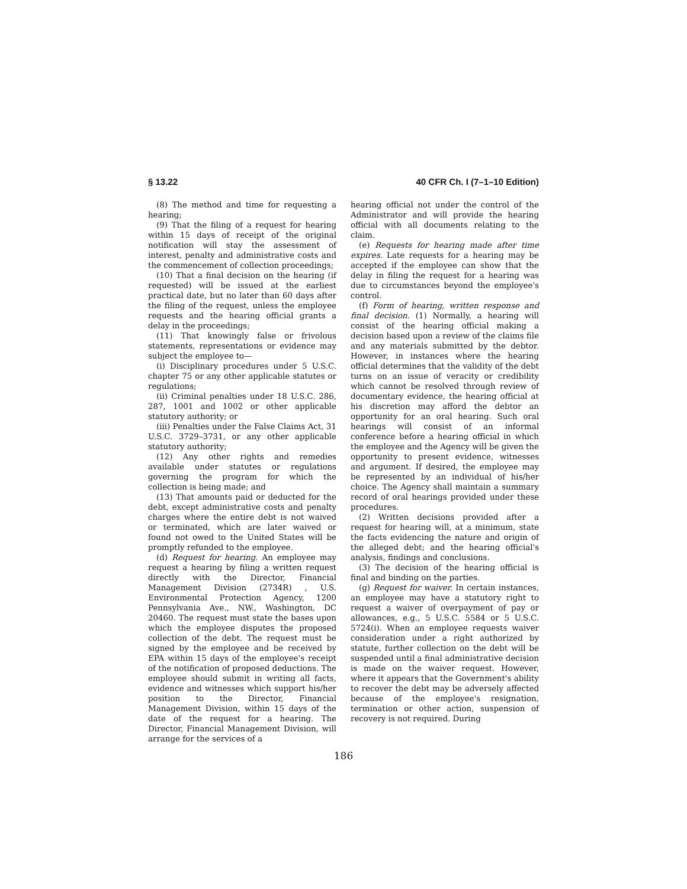§ 13.22 40 CFR Ch. I (7–1–10 Edition)
(8) The method and time for requesting a hearing;
(9) That the filing of a request for hearing within 15 days of receipt of the original notification will stay the assessment of interest, penalty and administrative costs and the commencement of collection proceedings;
(10) That a final decision on the hearing (if requested) will be issued at the earliest practical date, but no later than 60 days after the filing of the request, unless the employee requests and the hearing official grants a delay in the proceedings;
(11) That knowingly false or frivolous statements, representations or evidence may subject the employee to—
(i) Disciplinary procedures under 5 U.S.C. chapter 75 or any other applicable statutes or regulations;
(ii) Criminal penalties under 18 U.S.C. 286, 287, 1001 and 1002 or other applicable statutory authority; or
(iii) Penalties under the False Claims Act, 31 U.S.C. 3729–3731, or any other applicable statutory authority;
(12) Any other rights and remedies available under statutes or regulations governing the program for which the collection is being made; and
(13) That amounts paid or deducted for the debt, except administrative costs and penalty charges where the entire debt is not waived or terminated, which are later waived or found not owed to the United States will be promptly refunded to the employee.
(d) Request for hearing. An employee may request a hearing by filing a written request directly with the Director, Financial Management Division (2734R) , U.S. Environmental Protection Agency, 1200 Pennsylvania Ave., NW., Washington, DC 20460. The request must state the bases upon which the employee disputes the proposed collection of the debt. The request must be signed by the employee and be received by EPA within 15 days of the employee's receipt of the notification of proposed deductions. The employee should submit in writing all facts, evidence and witnesses which support his/her position to the Director, Financial Management Division, within 15 days of the date of the request for a hearing. The Director, Financial Management Division, will arrange for the services of a
hearing official not under the control of the Administrator and will provide the hearing official with all documents relating to the claim.
(e) Requests for hearing made after time expires. Late requests for a hearing may be accepted if the employee can show that the delay in filing the request for a hearing was due to circumstances beyond the employee's control.
(f) Form of hearing, written response and final decision. (1) Normally, a hearing will consist of the hearing official making a decision based upon a review of the claims file and any materials submitted by the debtor. However, in instances where the hearing official determines that the validity of the debt turns on an issue of veracity or credibility which cannot be resolved through review of documentary evidence, the hearing official at his discretion may afford the debtor an opportunity for an oral hearing. Such oral hearings will consist of an informal conference before a hearing official in which the employee and the Agency will be given the opportunity to present evidence, witnesses and argument. If desired, the employee may be represented by an individual of his/her choice. The Agency shall maintain a summary record of oral hearings provided under these procedures.
(2) Written decisions provided after a request for hearing will, at a minimum, state the facts evidencing the nature and origin of the alleged debt; and the hearing official's analysis, findings and conclusions.
(3) The decision of the hearing official is final and binding on the parties.
(g) Request for waiver. In certain instances, an employee may have a statutory right to request a waiver of overpayment of pay or allowances, e.g., 5 U.S.C. 5584 or 5 U.S.C. 5724(i). When an employee requests waiver consideration under a right authorized by statute, further collection on the debt will be suspended until a final administrative decision is made on the waiver request. However, where it appears that the Government's ability to recover the debt may be adversely affected because of the employee's resignation, termination or other action, suspension of recovery is not required. During
186